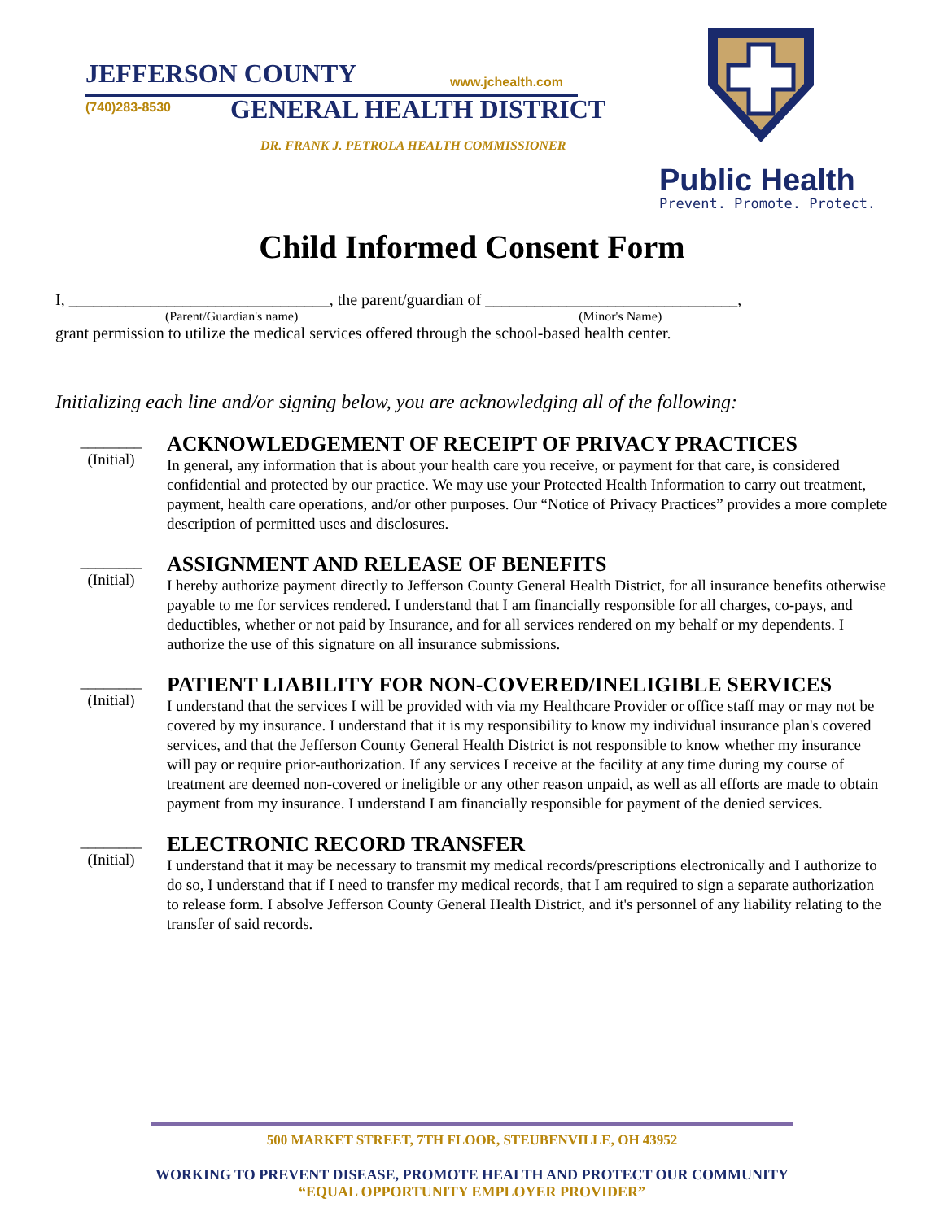JEFFERSON COUNTY www.jchealth.com
(740)283-8530 GENERAL HEALTH DISTRICT
DR. FRANK J. PETROLA HEALTH COMMISSIONER
Public Health
Prevent. Promote. Protect.
Child Informed Consent Form
I, ________________________________, the parent/guardian of _______________________________,
(Parent/Guardian's name) (Minor's Name)
grant permission to utilize the medical services offered through the school-based health center.
Initializing each line and/or signing below, you are acknowledging all of the following:
________
(Initial)
ACKNOWLEDGEMENT OF RECEIPT OF PRIVACY PRACTICES
In general, any information that is about your health care you receive, or payment for that care, is considered confidential and protected by our practice. We may use your Protected Health Information to carry out treatment, payment, health care operations, and/or other purposes. Our “Notice of Privacy Practices” provides a more complete description of permitted uses and disclosures.
________
(Initial)
ASSIGNMENT AND RELEASE OF BENEFITS
I hereby authorize payment directly to Jefferson County General Health District, for all insurance benefits otherwise payable to me for services rendered. I understand that I am financially responsible for all charges, co-pays, and deductibles, whether or not paid by Insurance, and for all services rendered on my behalf or my dependents. I authorize the use of this signature on all insurance submissions.
________
(Initial)
PATIENT LIABILITY FOR NON-COVERED/INELIGIBLE SERVICES
I understand that the services I will be provided with via my Healthcare Provider or office staff may or may not be covered by my insurance. I understand that it is my responsibility to know my individual insurance plan's covered services, and that the Jefferson County General Health District is not responsible to know whether my insurance will pay or require prior-authorization. If any services I receive at the facility at any time during my course of treatment are deemed non-covered or ineligible or any other reason unpaid, as well as all efforts are made to obtain payment from my insurance. I understand I am financially responsible for payment of the denied services.
________
(Initial)
ELECTRONIC RECORD TRANSFER
I understand that it may be necessary to transmit my medical records/prescriptions electronically and I authorize to do so, I understand that if I need to transfer my medical records, that I am required to sign a separate authorization to release form. I absolve Jefferson County General Health District, and it's personnel of any liability relating to the transfer of said records.
500 MARKET STREET, 7TH FLOOR, STEUBENVILLE, OH 43952
WORKING TO PREVENT DISEASE, PROMOTE HEALTH AND PROTECT OUR COMMUNITY
“EQUAL OPPORTUNITY EMPLOYER PROVIDER”